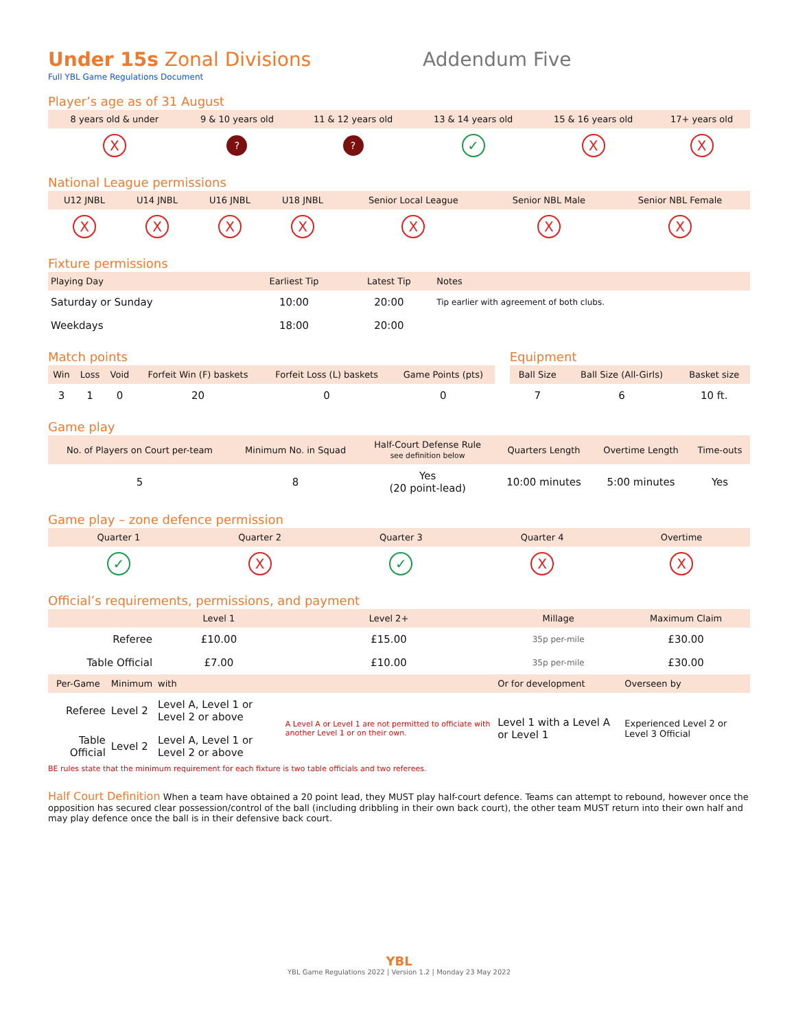Under 15s Zonal Divisions Addendum Five
Full YBL Game Regulations Document
Player’s age as of 31 August
| 8 years old & under | 9 & 10 years old | 11 & 12 years old | 13 & 14 years old | 15 & 16 years old | 17+ years old |
| --- | --- | --- | --- | --- | --- |
| X | ? | ? | ✓ | X | X |
National League permissions
| U12 JNBL | U14 JNBL | U16 JNBL | U18 JNBL | Senior Local League | Senior NBL Male | Senior NBL Female |
| --- | --- | --- | --- | --- | --- | --- |
| X | X | X | X | X | X | X |
Fixture permissions
| Playing Day | Earliest Tip | Latest Tip | Notes |
| --- | --- | --- | --- |
| Saturday or Sunday | 10:00 | 20:00 | Tip earlier with agreement of both clubs. |
| Weekdays | 18:00 | 20:00 | |
Match points
| Win | Loss | Void | Forfeit Win (F) baskets | Forfeit Loss (L) baskets | Game Points (pts) |
| --- | --- | --- | --- | --- | --- |
| 3 | 1 | 0 | 20 | 0 | 0 |
Equipment
| Ball Size | Ball Size (All-Girls) | Basket size |
| --- | --- | --- |
| 7 | 6 | 10 ft. |
Game play
| No. of Players on Court per-team | Minimum No. in Squad | Half-Court Defense Rule see definition below | Quarters Length | Overtime Length | Time-outs |
| --- | --- | --- | --- | --- | --- |
| 5 | 8 | Yes (20 point-lead) | 10:00 minutes | 5:00 minutes | Yes |
Game play – zone defence permission
| Quarter 1 | Quarter 2 | Quarter 3 | Quarter 4 | Overtime |
| --- | --- | --- | --- | --- |
| ✓ | X | ✓ | X | X |
Official’s requirements, permissions, and payment
| | | | Level 1 | Level 2+ | Millage | Maximum Claim |
| --- | --- | --- | --- | --- | --- | --- |
| Referee | | | £10.00 | £15.00 | 35p per-mile | £30.00 |
| Table Official | | | £7.00 | £10.00 | 35p per-mile | £30.00 |
| Per-Game | Minimum | with | | | Or for development | Overseen by |
| Referee | Level 2 | Level A, Level 1 or Level 2 or above | | A Level A or Level 1 are not permitted to officiate with another Level 1 or on their own. | Level 1 with a Level A or Level 1 | Experienced Level 2 or Level 3 Official |
| Table Official | Level 2 | Level A, Level 1 or Level 2 or above | | | | |
BE rules state that the minimum requirement for each fixture is two table officials and two referees.
Half Court Definition When a team have obtained a 20 point lead, they MUST play half-court defence. Teams can attempt to rebound, however once the opposition has secured clear possession/control of the ball (including dribbling in their own back court), the other team MUST return into their own half and may play defence once the ball is in their defensive back court.
YBL
YBL Game Regulations 2022 | Version 1.2 | Monday 23 May 2022